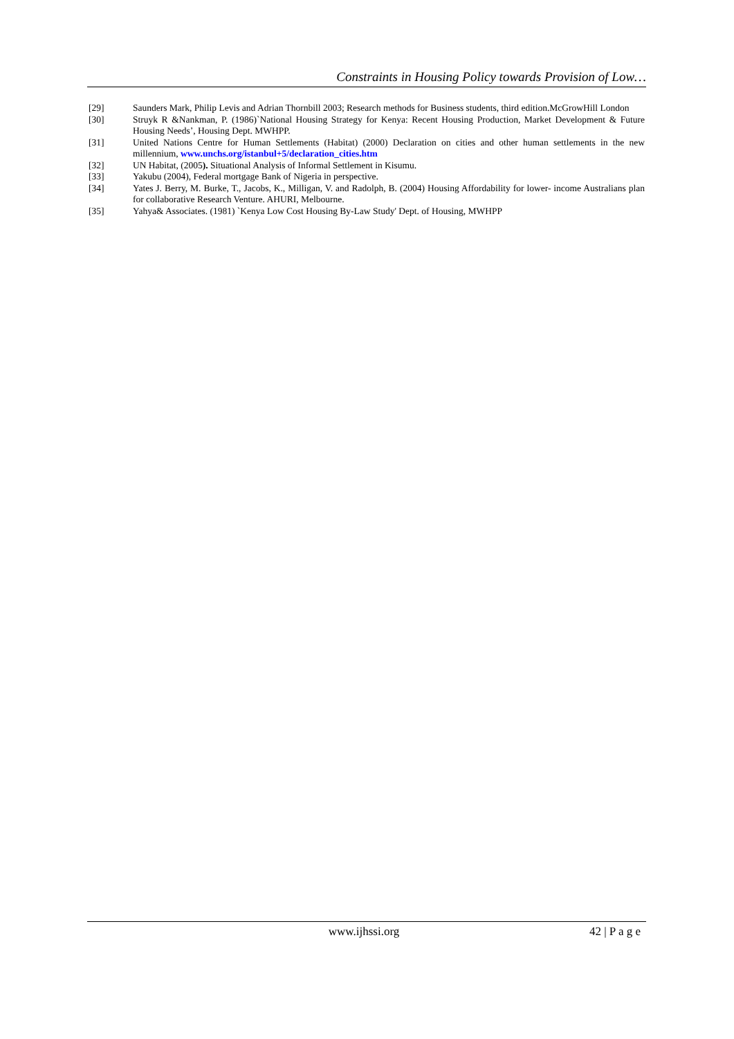Constraints in Housing Policy towards Provision of Low…
[29] Saunders Mark, Philip Levis and Adrian Thornbill 2003; Research methods for Business students, third edition.McGrowHill London
[30] Struyk R &Nankman, P. (1986)`National Housing Strategy for Kenya: Recent Housing Production, Market Development & Future Housing Needs’, Housing Dept. MWHPP.
[31] United Nations Centre for Human Settlements (Habitat) (2000) Declaration on cities and other human settlements in the new millennium, www.unchs.org/istanbul+5/declaration_cities.htm
[32] UN Habitat, (2005). Situational Analysis of Informal Settlement in Kisumu.
[33] Yakubu (2004), Federal mortgage Bank of Nigeria in perspective.
[34] Yates J. Berry, M. Burke, T., Jacobs, K., Milligan, V. and Radolph, B. (2004) Housing Affordability for lower- income Australians plan for collaborative Research Venture. AHURI, Melbourne.
[35] Yahya& Associates. (1981) `Kenya Low Cost Housing By-Law Study' Dept. of Housing, MWHPP
www.ijhssi.org 42 | P a g e